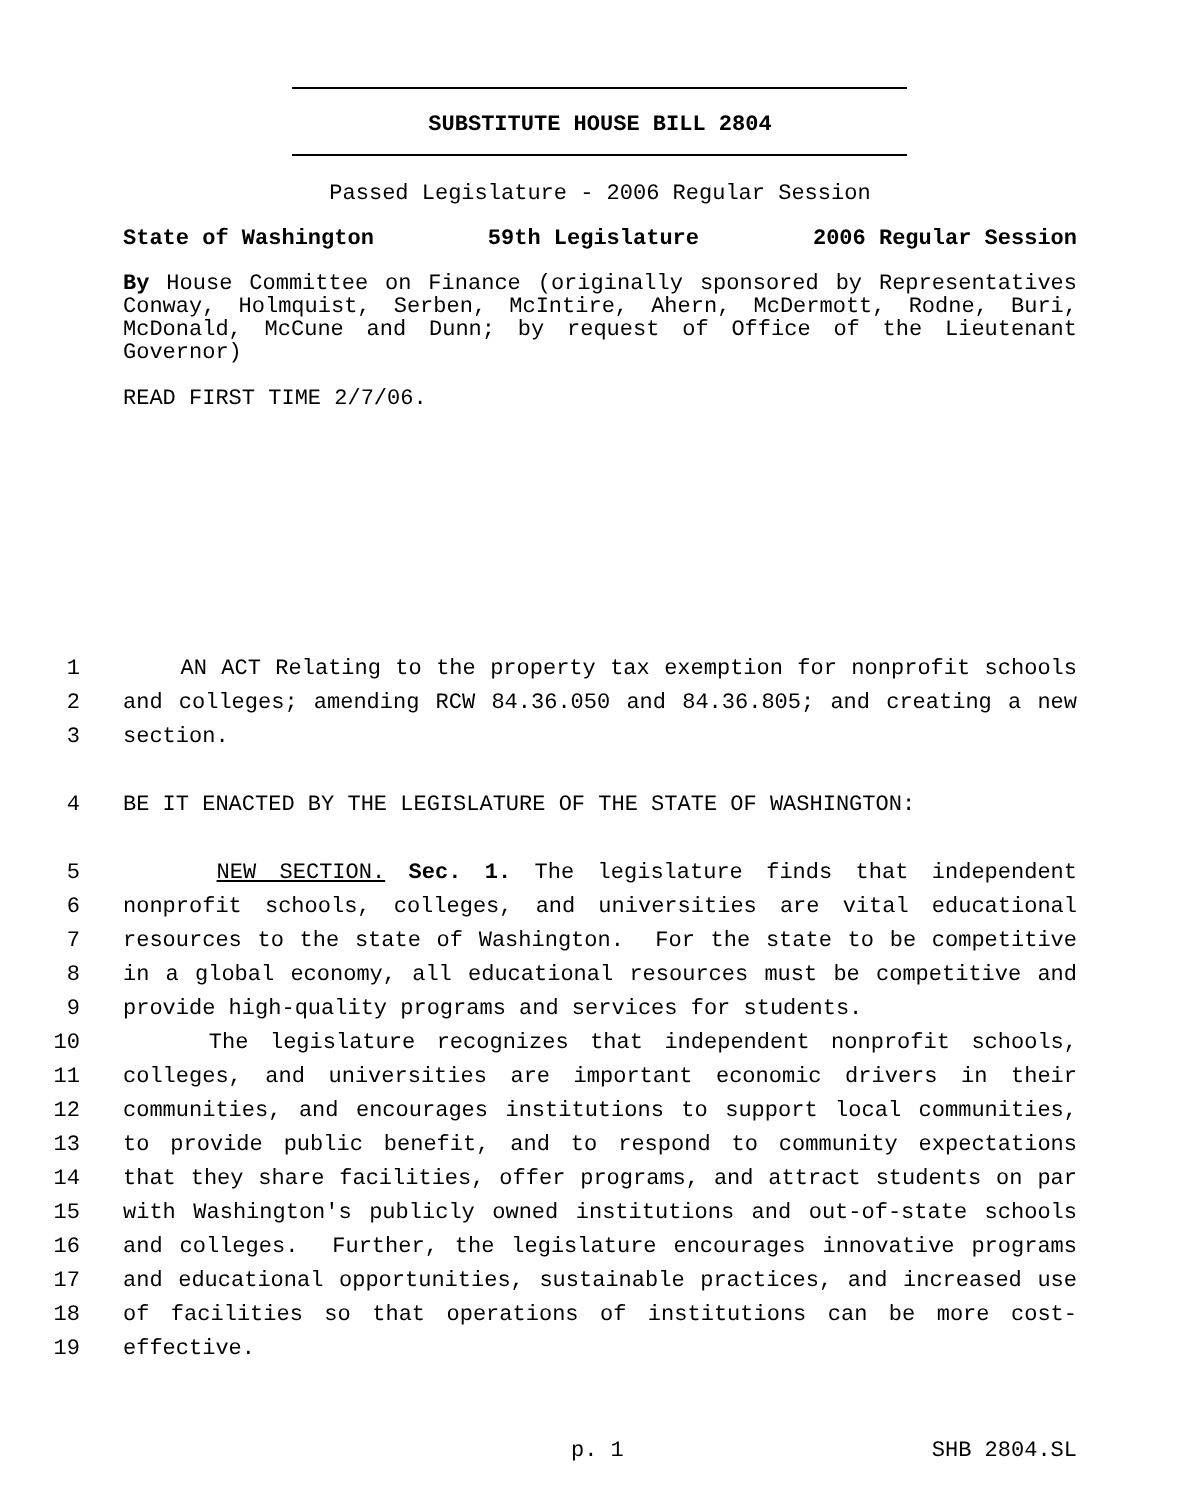SUBSTITUTE HOUSE BILL 2804
Passed Legislature - 2006 Regular Session
State of Washington 59th Legislature 2006 Regular Session
By House Committee on Finance (originally sponsored by Representatives Conway, Holmquist, Serben, McIntire, Ahern, McDermott, Rodne, Buri, McDonald, McCune and Dunn; by request of Office of the Lieutenant Governor)
READ FIRST TIME 2/7/06.
1 AN ACT Relating to the property tax exemption for nonprofit schools
2 and colleges; amending RCW 84.36.050 and 84.36.805; and creating a new
3 section.
4 BE IT ENACTED BY THE LEGISLATURE OF THE STATE OF WASHINGTON:
5 NEW SECTION. Sec. 1. The legislature finds that independent
6 nonprofit schools, colleges, and universities are vital educational
7 resources to the state of Washington. For the state to be competitive
8 in a global economy, all educational resources must be competitive and
9 provide high-quality programs and services for students.
10 The legislature recognizes that independent nonprofit schools,
11 colleges, and universities are important economic drivers in their
12 communities, and encourages institutions to support local communities,
13 to provide public benefit, and to respond to community expectations
14 that they share facilities, offer programs, and attract students on par
15 with Washington's publicly owned institutions and out-of-state schools
16 and colleges. Further, the legislature encourages innovative programs
17 and educational opportunities, sustainable practices, and increased use
18 of facilities so that operations of institutions can be more cost-
19 effective.
p. 1 SHB 2804.SL